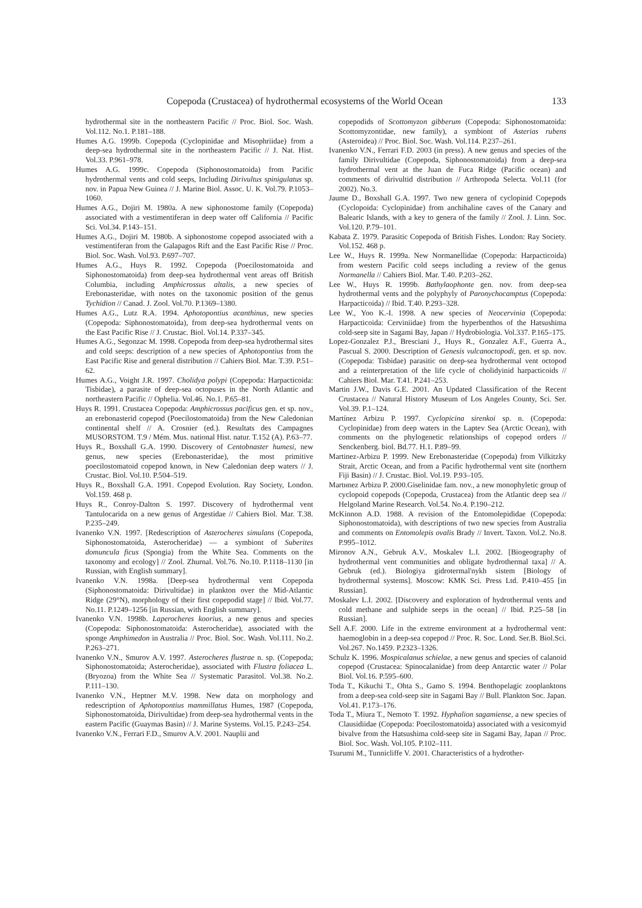Copepoda (Crustacea) of hydrothermal ecosystems of the World Ocean 133
hydrothermal site in the northeastern Pacific // Proc. Biol. Soc. Wash. Vol.112. No.1. P.181–188.
Humes A.G. 1999b. Copepoda (Cyclopinidae and Misophriidae) from a deep-sea hydrothermal site in the northeastern Pacific // J. Nat. Hist. Vol.33. P.961–978.
Humes A.G. 1999c. Copepoda (Siphonostomatoida) from Pacific hydrothermal vents and cold seeps, Including Dirivultus spinigulatus sp. nov. in Papua New Guinea // J. Marine Biol. Assoc. U. K. Vol.79. P.1053–1060.
Humes A.G., Dojiri M. 1980a. A new siphonostome family (Copepoda) associated with a vestimentiferan in deep water off California // Pacific Sci. Vol.34. P.143–151.
Humes A.G., Dojiri M. 1980b. A siphonostome copepod associated with a vestimentiferan from the Galapagos Rift and the East Pacific Rise // Proc. Biol. Soc. Wash. Vol.93. P.697–707.
Humes A.G., Huys R. 1992. Copepoda (Poecilostomatoida and Siphonostomatoida) from deep-sea hydrothermal vent areas off British Columbia, including Amphicrossus altalis, a new species of Erebonasteridae, with notes on the taxonomic position of the genus Tychidion // Canad. J. Zool. Vol.70. P.1369–1380.
Humes A.G., Lutz R.A. 1994. Aphotopontius acanthinus, new species (Copepoda: Siphonostomatoida), from deep-sea hydrothermal vents on the East Pacific Rise // J. Crustac. Biol. Vol.14. P.337–345.
Humes A.G., Segonzac M. 1998. Copepoda from deep-sea hydrothermal sites and cold seeps: description of a new species of Aphotopontius from the East Pacific Rise and general distribution // Cahiers Biol. Mar. T.39. P.51–62.
Humes A.G., Voight J.R. 1997. Cholidya polypi (Copepoda: Harpacticoida: Tisbidae), a parasite of deep-sea octopuses in the North Atlantic and northeastern Pacific // Ophelia. Vol.46. No.1. P.65–81.
Huys R. 1991. Crustacea Copepoda: Amphicrossus pacificus gen. et sp. nov., an erebonasterid copepod (Poecilostomatoida) from the New Caledonian continental shelf // A. Crosnier (ed.). Resultats des Campagnes MUSORSTOM. T.9 / Mém. Mus. national Hist. natur. T.152 (A). P.63–77.
Huys R., Boxshall G.A. 1990. Discovery of Centobnaster humesi, new genus, new species (Erebonasteridae), the most primitive poecilostomatoid copepod known, in New Caledonian deep waters // J. Crustac. Biol. Vol.10. P.504–519.
Huys R., Boxshall G.A. 1991. Copepod Evolution. Ray Society, London. Vol.159. 468 p.
Huys R., Conroy-Dalton S. 1997. Discovery of hydrothermal vent Tantulocarida on a new genus of Argestidae // Cahiers Biol. Mar. T.38. P.235–249.
Ivanenko V.N. 1997. [Redescription of Asterocheres simulans (Copepoda, Siphonostomatoida, Asterocheridae) — a symbiont of Suberites domuncula ficus (Spongia) from the White Sea. Comments on the taxonomy and ecology] // Zool. Zhurnal. Vol.76. No.10. P.1118–1130 [in Russian, with English summary].
Ivanenko V.N. 1998a. [Deep-sea hydrothermal vent Copepoda (Siphonostomatoida: Dirivultidae) in plankton over the Mid-Atlantic Ridge (29°N), morphology of their first copepodid stage] // Ibid. Vol.77. No.11. P.1249–1256 [in Russian, with English summary].
Ivanenko V.N. 1998b. Laperocheres koorius, a new genus and species (Copepoda: Siphonostomatoida: Asterocheridae), associated with the sponge Amphimedon in Australia // Proc. Biol. Soc. Wash. Vol.111. No.2. P.263–271.
Ivanenko V.N., Smurov A.V. 1997. Asterocheres flustrae n. sp. (Copepoda; Siphonostomatoida; Asterocheridae), associated with Flustra foliacea L. (Bryozoa) from the White Sea // Systematic Parasitol. Vol.38. No.2. P.111–130.
Ivanenko V.N., Heptner M.V. 1998. New data on morphology and redescription of Aphotopontius mammillatus Humes, 1987 (Copepoda, Siphonostomatoida, Dirivultidae) from deep-sea hydrothermal vents in the eastern Pacific (Guaymas Basin) // J. Marine Systems. Vol.15. P.243–254.
Ivanenko V.N., Ferrari F.D., Smurov A.V. 2001. Nauplii and
copepodids of Scottomyzon gibberum (Copepoda: Siphonostomatoida: Scottomyzontidae, new family), a symbiont of Asterias rubens (Asteroidea) // Proc. Biol. Soc. Wash. Vol.114. P.237–261.
Ivanenko V.N., Ferrari F.D. 2003 (in press). A new genus and species of the family Dirivultidae (Copepoda, Siphonostomatoida) from a deep-sea hydrothermal vent at the Juan de Fuca Ridge (Pacific ocean) and comments of dirivultid distribution // Arthropoda Selecta. Vol.11 (for 2002). No.3.
Jaume D., Boxshall G.A. 1997. Two new genera of cyclopinid Copepods (Cyclopoida: Cyclopinidae) from anchihaline caves of the Canary and Balearic Islands, with a key to genera of the family // Zool. J. Linn. Soc. Vol.120. P.79–101.
Kabata Z. 1979. Parasitic Copepoda of British Fishes. London: Ray Society. Vol.152. 468 p.
Lee W., Huys R. 1999a. New Normanellidae (Copepoda: Harpacticoida) from western Pacific cold seeps including a review of the genus Normanella // Cahiers Biol. Mar. T.40. P.203–262.
Lee W., Huys R. 1999b. Bathylaophonte gen. nov. from deep-sea hydrothermal vents and the polyphyly of Paronychocamptus (Copepoda: Harpacticoida) // Ibid. T.40. P.293–328.
Lee W., Yoo K.-I. 1998. A new species of Neocervinia (Copepoda: Harpacticoida: Cerviniidae) from the hyperbenthos of the Hatsushima cold-seep site in Sagami Bay, Japan // Hydrobiologia. Vol.337. P.165–175.
Lopez-Gonzalez P.J., Bresciani J., Huys R., Gonzalez A.F., Guerra A., Pascual S. 2000. Description of Genesis vulcanoctopodi, gen. et sp. nov. (Copepoda: Tisbidae) parasitic on deep-sea hydrothermal vent octopod and a reinterpretation of the life cycle of cholidyinid harpacticoids // Cahiers Biol. Mar. T.41. P.241–253.
Martin J.W., Davis G.E. 2001. An Updated Classification of the Recent Crustacea // Natural History Museum of Los Angeles County, Sci. Ser. Vol.39. P.1–124.
Martínez Arbizu P. 1997. Cyclopicina sirenkoi sp. n. (Copepoda: Cyclopinidae) from deep waters in the Laptev Sea (Arctic Ocean), with comments on the phylogenetic relationships of copepod orders // Senckenberg. biol. Bd.77. H.1. P.89–99.
Martinez-Arbizu P. 1999. New Erebonasteridae (Copepoda) from Vilkitzky Strait, Arctic Ocean, and from a Pacific hydrothermal vent site (northern Fiji Basin) // J. Crustac. Biol. Vol.19. P.93–105.
Martнnez Arbizu P. 2000.Giselinidae fam. nov., a new monophyletic group of cyclopoid copepods (Copepoda, Crustacea) from the Atlantic deep sea // Helgoland Marine Research. Vol.54. No.4. P.190–212.
McKinnon A.D. 1988. A revision of the Entomolepididae (Copepoda: Siphonostomatoida), with descriptions of two new species from Australia and comments on Entomolepis ovalis Brady // Invert. Taxon. Vol.2. No.8. P.995–1012.
Mironov A.N., Gebruk A.V., Moskalev L.I. 2002. [Biogeography of hydrothermal vent communities and obligate hydrothermal taxa] // A. Gebruk (ed.). Biologiya gidrotermal'nykh sistem [Biology of hydrothermal systems]. Moscow: KMK Sci. Press Ltd. P.410–455 [in Russian].
Moskalev L.I. 2002. [Discovery and exploration of hydrothermal vents and cold methane and sulphide seeps in the ocean] // Ibid. P.25–58 [in Russian].
Sell A.F. 2000. Life in the extreme environment at a hydrothermal vent: haemoglobin in a deep-sea copepod // Proc. R. Soc. Lond. Ser.B. Biol.Sci. Vol.267. No.1459. P.2323–1326.
Schulz K. 1996. Mospicalanus schielae, a new genus and species of calanoid copepod (Crustacea: Spinocalanidae) from deep Antarctic water // Polar Biol. Vol.16. P.595–600.
Toda T., Kikuchi T., Ohta S., Gamo S. 1994. Benthopelagic zooplanktons from a deep-sea cold-seep site in Sagami Bay // Bull. Plankton Soc. Japan. Vol.41. P.173–176.
Toda T., Miura T., Nemoto T. 1992. Hyphalion sagamiense, a new species of Clausidiidae (Copepoda: Poecilostomatoida) associated with a vesicomyid bivalve from the Hatsushima cold-seep site in Sagami Bay, Japan // Proc. Biol. Soc. Wash. Vol.105. P.102–111.
Tsurumi M., Tunnicliffe V. 2001. Characteristics of a hydrother-